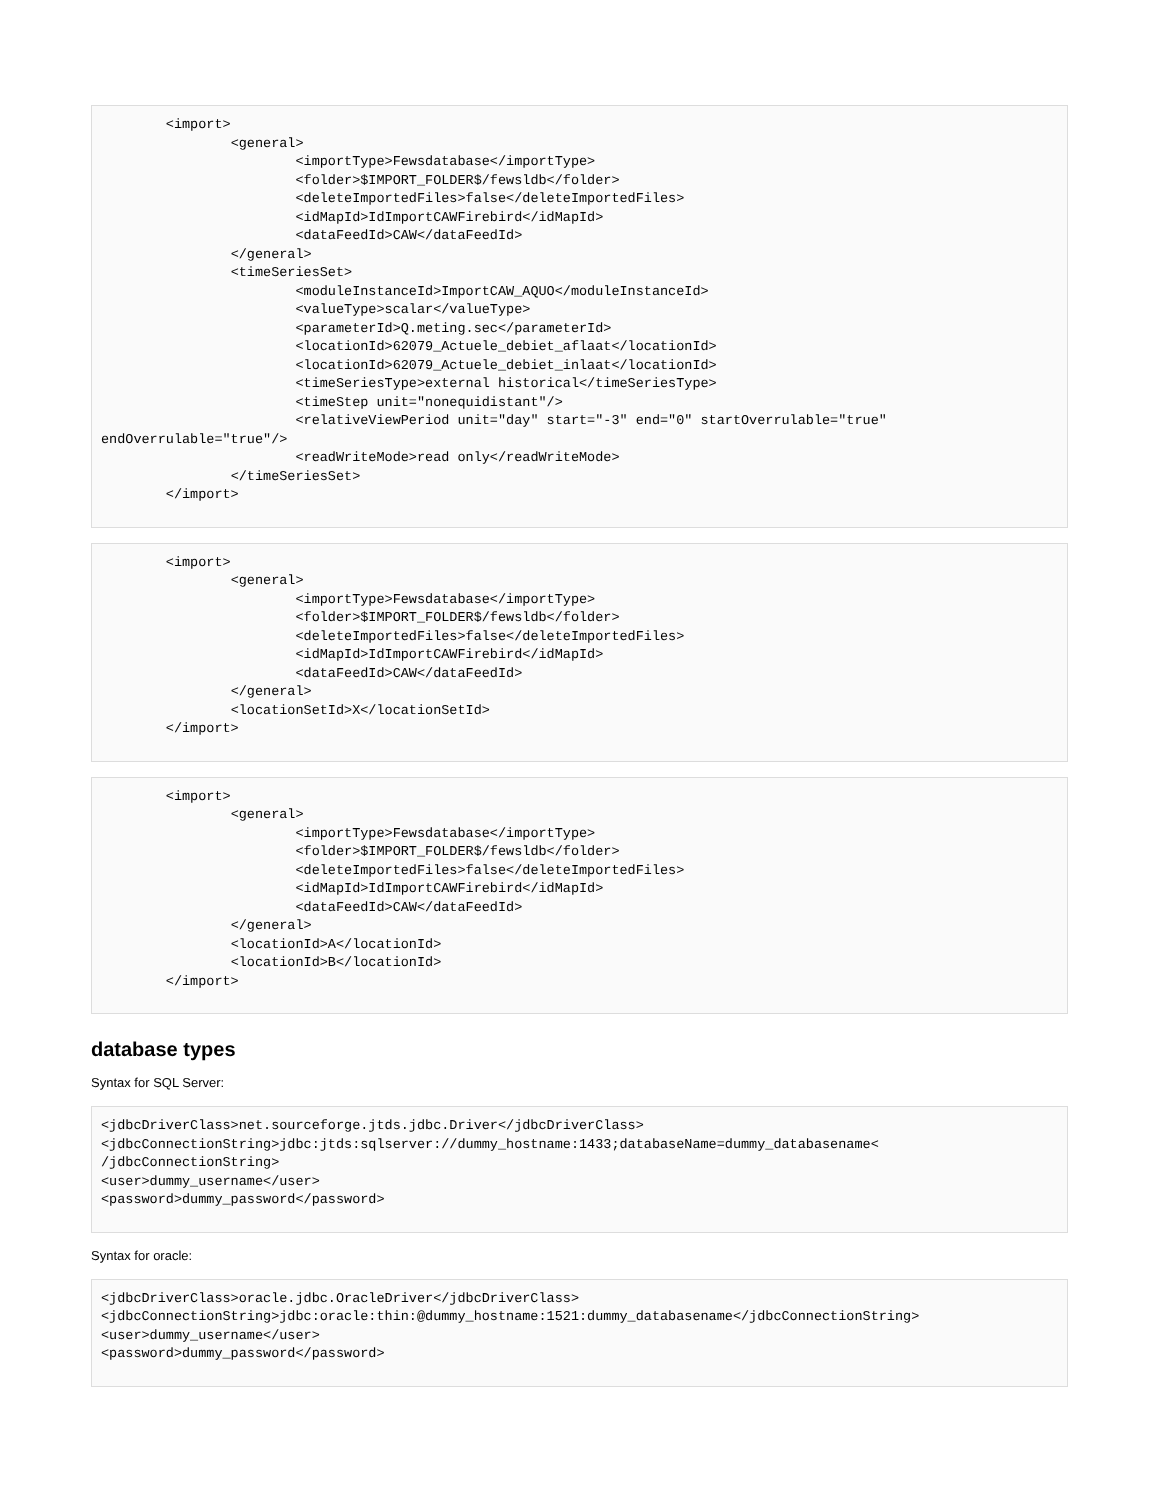<import>
                <general>
                        <importType>Fewsdatabase</importType>
                        <folder>$IMPORT_FOLDER$/fewsldb</folder>
                        <deleteImportedFiles>false</deleteImportedFiles>
                        <idMapId>IdImportCAWFirebird</idMapId>
                        <dataFeedId>CAW</dataFeedId>
                </general>
                <timeSeriesSet>
                        <moduleInstanceId>ImportCAW_AQUO</moduleInstanceId>
                        <valueType>scalar</valueType>
                        <parameterId>Q.meting.sec</parameterId>
                        <locationId>62079_Actuele_debiet_aflaat</locationId>
                        <locationId>62079_Actuele_debiet_inlaat</locationId>
                        <timeSeriesType>external historical</timeSeriesType>
                        <timeStep unit="nonequidistant"/>
                        <relativeViewPeriod unit="day" start="-3" end="0" startOverrulable="true"
endOverrulable="true"/>
                        <readWriteMode>read only</readWriteMode>
                </timeSeriesSet>
        </import>
        <import>
                <general>
                        <importType>Fewsdatabase</importType>
                        <folder>$IMPORT_FOLDER$/fewsldb</folder>
                        <deleteImportedFiles>false</deleteImportedFiles>
                        <idMapId>IdImportCAWFirebird</idMapId>
                        <dataFeedId>CAW</dataFeedId>
                </general>
                <locationSetId>X</locationSetId>
        </import>
        <import>
                <general>
                        <importType>Fewsdatabase</importType>
                        <folder>$IMPORT_FOLDER$/fewsldb</folder>
                        <deleteImportedFiles>false</deleteImportedFiles>
                        <idMapId>IdImportCAWFirebird</idMapId>
                        <dataFeedId>CAW</dataFeedId>
                </general>
                <locationId>A</locationId>
                <locationId>B</locationId>
        </import>
database types
Syntax for SQL Server:
<jdbcDriverClass>net.sourceforge.jtds.jdbc.Driver</jdbcDriverClass>
<jdbcConnectionString>jdbc:jtds:sqlserver://dummy_hostname:1433;databaseName=dummy_databasename<
/jdbcConnectionString>
<user>dummy_username</user>
<password>dummy_password</password>
Syntax for oracle:
<jdbcDriverClass>oracle.jdbc.OracleDriver</jdbcDriverClass>
<jdbcConnectionString>jdbc:oracle:thin:@dummy_hostname:1521:dummy_databasename</jdbcConnectionString>
<user>dummy_username</user>
<password>dummy_password</password>